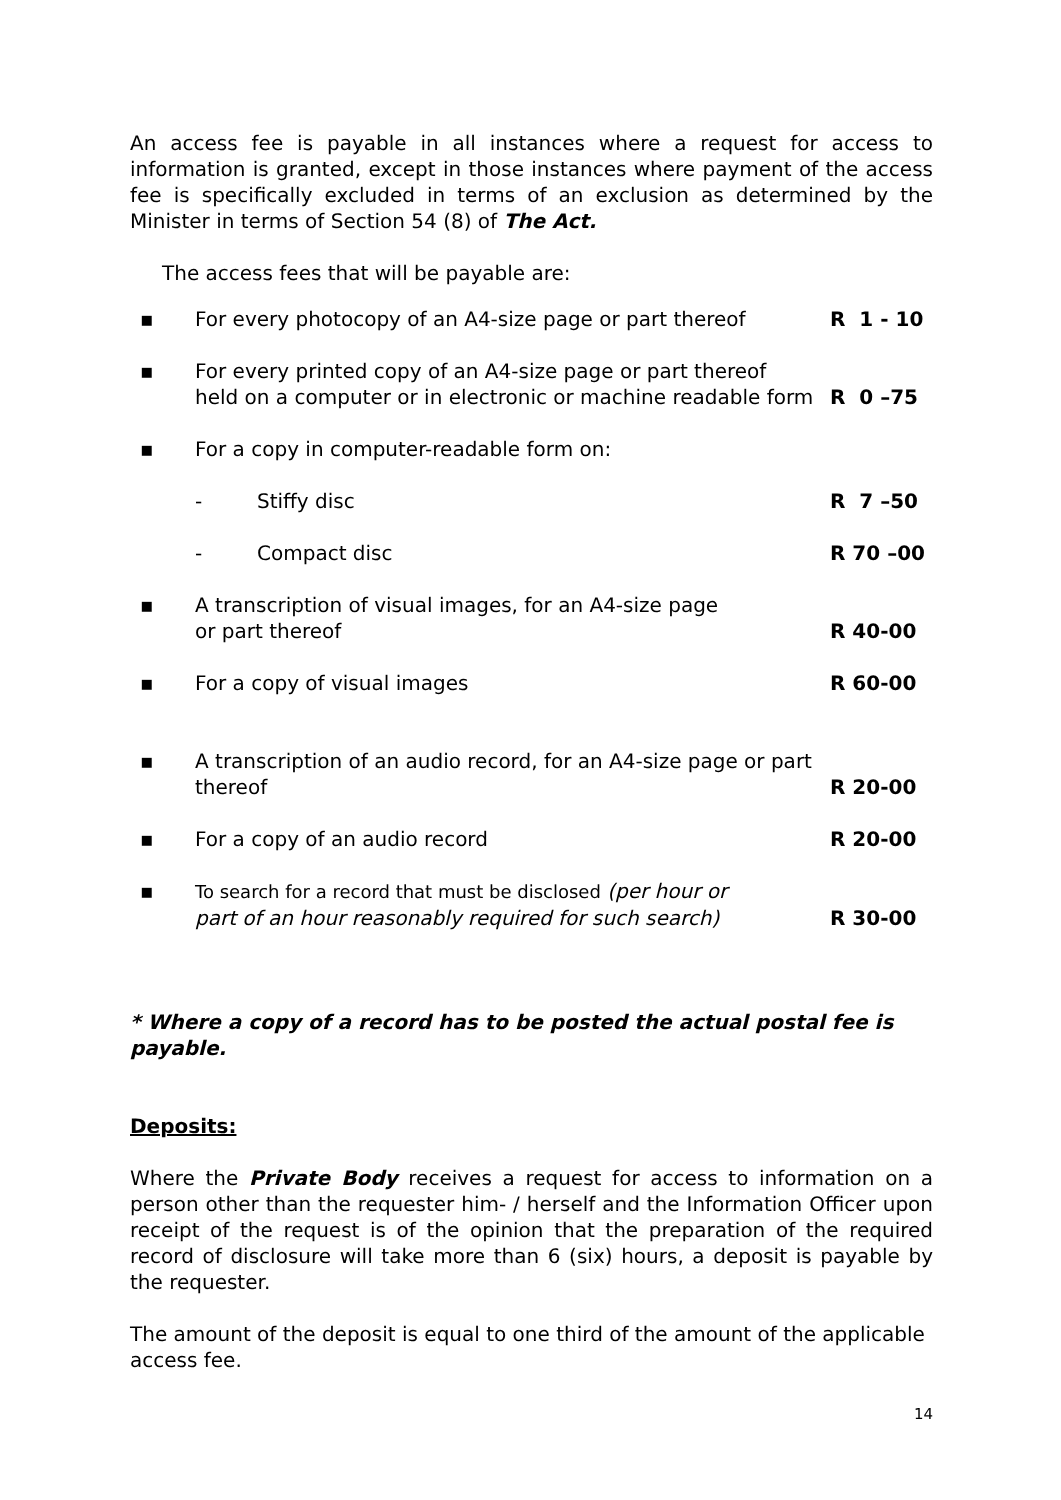An access fee is payable in all instances where a request for access to information is granted, except in those instances where payment of the access fee is specifically excluded in terms of an exclusion as determined by the Minister in terms of Section 54 (8) of The Act.
The access fees that will be payable are:
| ▪ | For every photocopy of an A4-size page or part thereof | | R 1 - 10 |
| ▪ | For every printed copy of an A4-size page or part thereof held on a computer or in electronic or machine readable form | | R 0 –75 |
| ▪ | For a copy in computer-readable form on: | | |
| | - | Stiffy disc | R 7 –50 |
| | - | Compact disc | R 70 –00 |
| ▪ | A transcription of visual images, for an A4-size page or part thereof | | R 40-00 |
| ▪ | For a copy of visual images | | R 60-00 |
| ▪ | A transcription of an audio record, for an A4-size page or part thereof | | R 20-00 |
| ▪ | For a copy of an audio record | | R 20-00 |
| ▪ | To search for a record that must be disclosed (per hour or part of an hour reasonably required for such search) | | R 30-00 |
* Where a copy of a record has to be posted the actual postal fee is payable.
Deposits:
Where the Private Body receives a request for access to information on a person other than the requester him- / herself and the Information Officer upon receipt of the request is of the opinion that the preparation of the required record of disclosure will take more than 6 (six) hours, a deposit is payable by the requester.
The amount of the deposit is equal to one third of the amount of the applicable access fee.
14